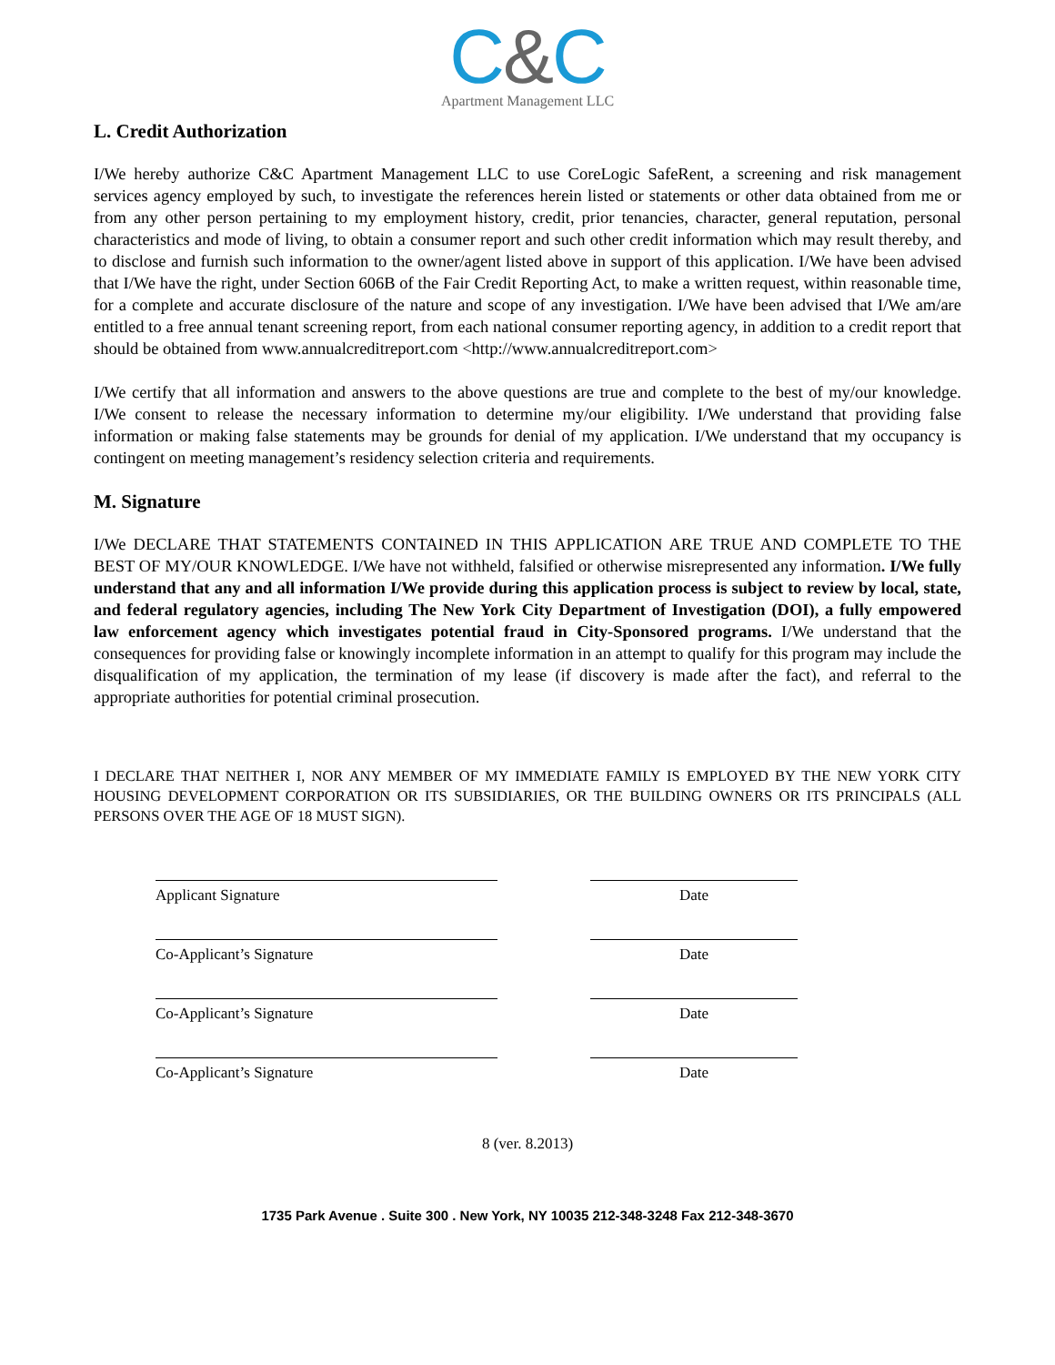C&C
Apartment Management LLC
L. Credit Authorization
I/We hereby authorize C&C Apartment Management LLC to use CoreLogic SafeRent, a screening and risk management services agency employed by such, to investigate the references herein listed or statements or other data obtained from me or from any other person pertaining to my employment history, credit, prior tenancies, character, general reputation, personal characteristics and mode of living, to obtain a consumer report and such other credit information which may result thereby, and to disclose and furnish such information to the owner/agent listed above in support of this application. I/We have been advised that I/We have the right, under Section 606B of the Fair Credit Reporting Act, to make a written request, within reasonable time, for a complete and accurate disclosure of the nature and scope of any investigation. I/We have been advised that I/We am/are entitled to a free annual tenant screening report, from each national consumer reporting agency, in addition to a credit report that should be obtained from www.annualcreditreport.com <http://www.annualcreditreport.com>
I/We certify that all information and answers to the above questions are true and complete to the best of my/our knowledge. I/We consent to release the necessary information to determine my/our eligibility. I/We understand that providing false information or making false statements may be grounds for denial of my application. I/We understand that my occupancy is contingent on meeting management’s residency selection criteria and requirements.
M. Signature
I/We DECLARE THAT STATEMENTS CONTAINED IN THIS APPLICATION ARE TRUE AND COMPLETE TO THE BEST OF MY/OUR KNOWLEDGE. I/We have not withheld, falsified or otherwise misrepresented any information. I/We fully understand that any and all information I/We provide during this application process is subject to review by local, state, and federal regulatory agencies, including The New York City Department of Investigation (DOI), a fully empowered law enforcement agency which investigates potential fraud in City-Sponsored programs. I/We understand that the consequences for providing false or knowingly incomplete information in an attempt to qualify for this program may include the disqualification of my application, the termination of my lease (if discovery is made after the fact), and referral to the appropriate authorities for potential criminal prosecution.
I DECLARE THAT NEITHER I, NOR ANY MEMBER OF MY IMMEDIATE FAMILY IS EMPLOYED BY THE NEW YORK CITY HOUSING DEVELOPMENT CORPORATION OR ITS SUBSIDIARIES, OR THE BUILDING OWNERS OR ITS PRINCIPALS (ALL PERSONS OVER THE AGE OF 18 MUST SIGN).
Applicant Signature Date
Co-Applicant’s Signature Date
Co-Applicant’s Signature Date
Co-Applicant’s Signature Date
8 (ver. 8.2013)
1735 Park Avenue . Suite 300 . New York, NY 10035 212-348-3248 Fax 212-348-3670